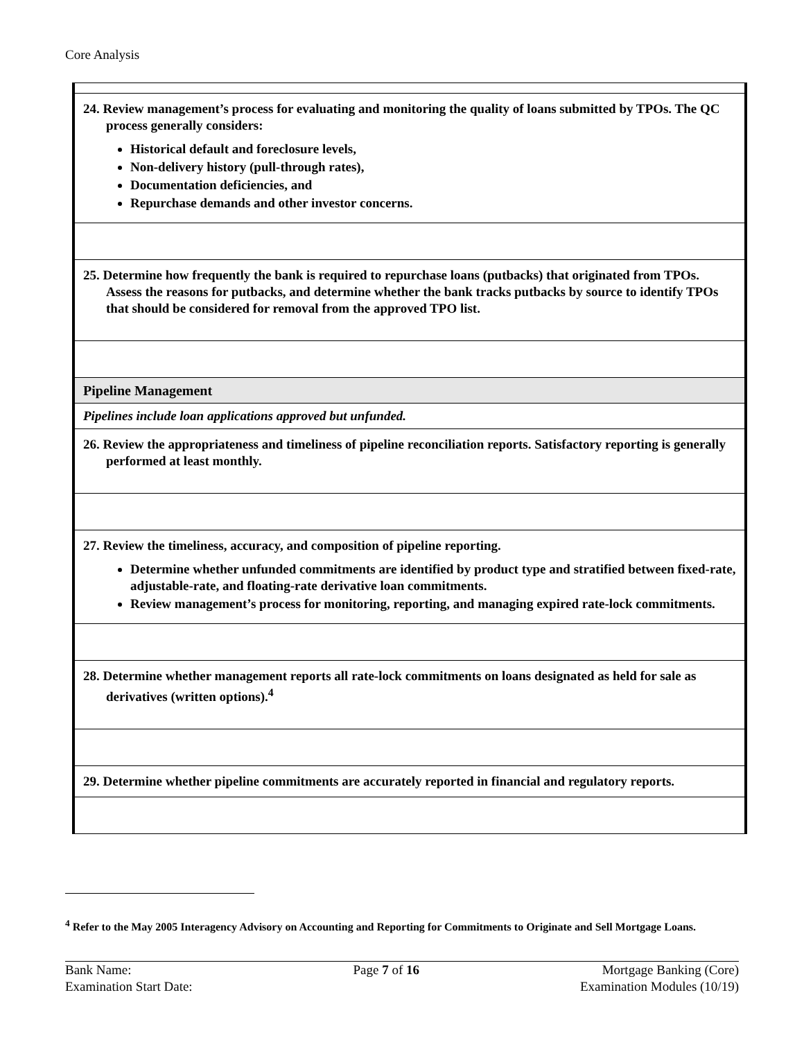Core Analysis
| 24. Review management’s process for evaluating and monitoring the quality of loans submitted by TPOs. The QC process generally considers: Historical default and foreclosure levels, Non-delivery history (pull-through rates), Documentation deficiencies, and Repurchase demands and other investor concerns. |
| 25. Determine how frequently the bank is required to repurchase loans (putbacks) that originated from TPOs. Assess the reasons for putbacks, and determine whether the bank tracks putbacks by source to identify TPOs that should be considered for removal from the approved TPO list. |
| Pipeline Management |
| Pipelines include loan applications approved but unfunded. |
| 26. Review the appropriateness and timeliness of pipeline reconciliation reports. Satisfactory reporting is generally performed at least monthly. |
| 27. Review the timeliness, accuracy, and composition of pipeline reporting. Determine whether unfunded commitments are identified by product type and stratified between fixed-rate, adjustable-rate, and floating-rate derivative loan commitments. Review management’s process for monitoring, reporting, and managing expired rate-lock commitments. |
| 28. Determine whether management reports all rate-lock commitments on loans designated as held for sale as derivatives (written options).<sup>4</sup> |
| 29. Determine whether pipeline commitments are accurately reported in financial and regulatory reports. |
<sup>4</sup> Refer to the May 2005 Interagency Advisory on Accounting and Reporting for Commitments to Originate and Sell Mortgage Loans.
Bank Name:
Examination Start Date:
Page 7 of 16 Mortgage Banking (Core)
Examination Modules (10/19)